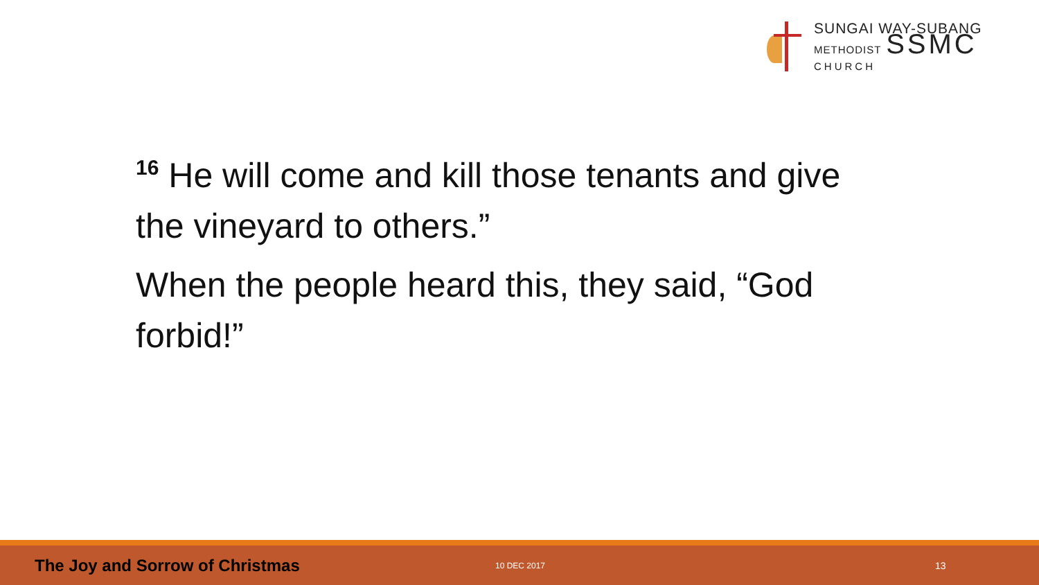SUNGAI WAY-SUBANG
METHODIST SSMC
CHURCH
<sup>16</sup> He will come and kill those tenants and give the vineyard to others.”
When the people heard this, they said, “God forbid!”
The Joy and Sorrow of Christmas
10 DEC 2017
13